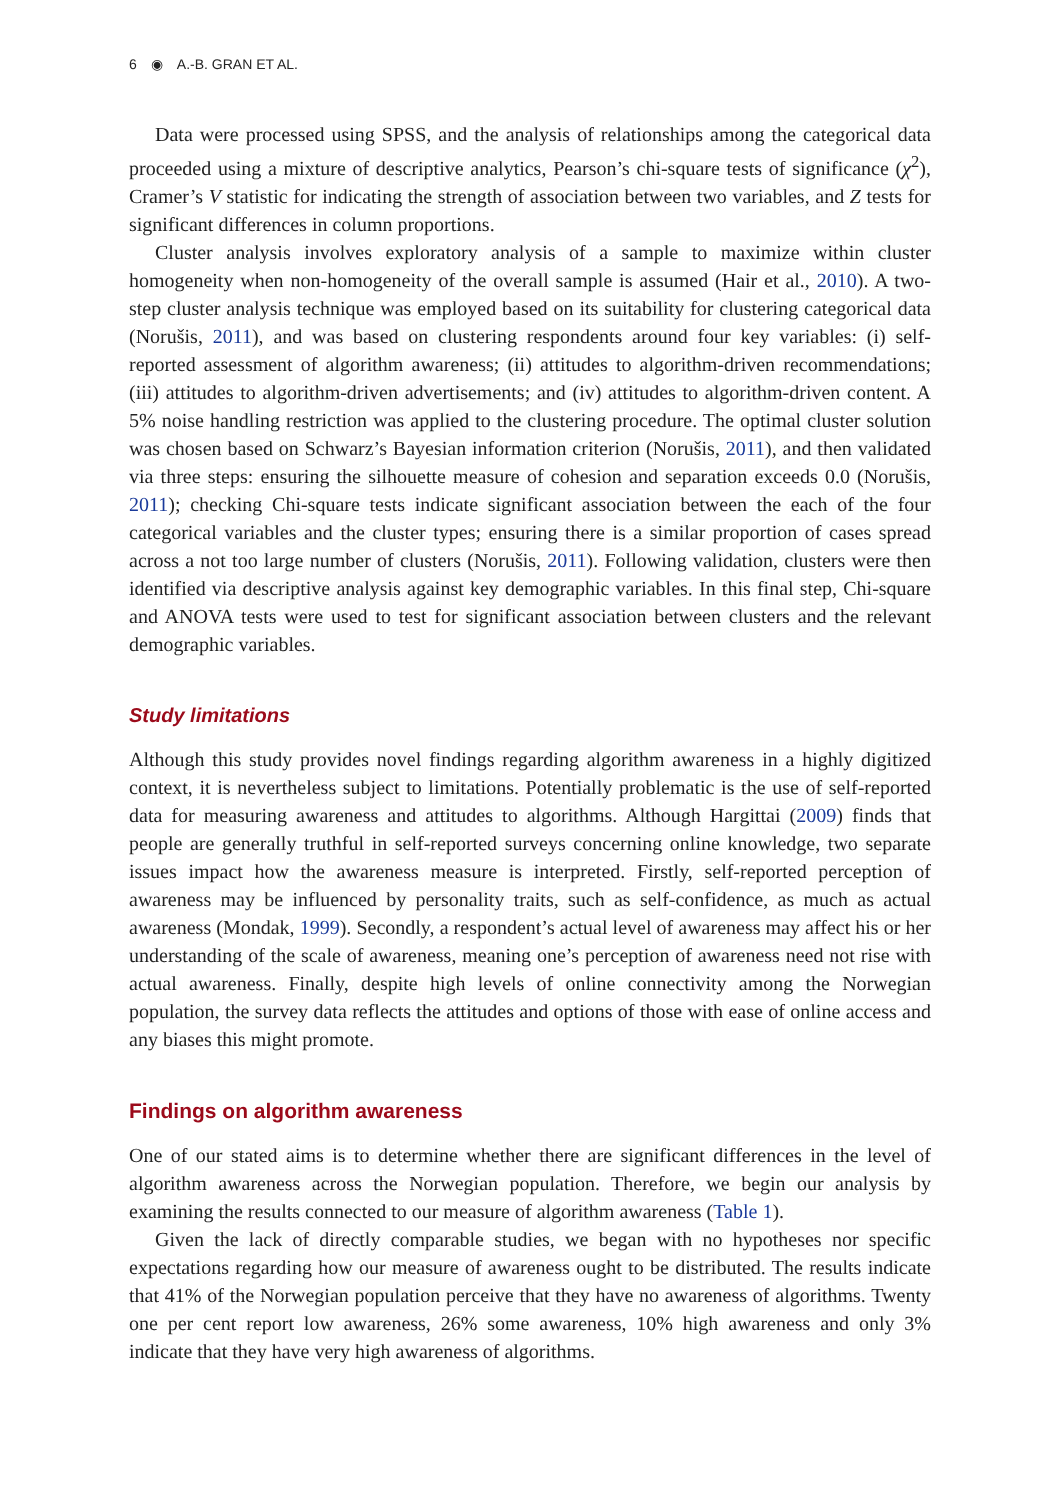6 ◉ A.-B. GRAN ET AL.
Data were processed using SPSS, and the analysis of relationships among the categorical data proceeded using a mixture of descriptive analytics, Pearson’s chi-square tests of significance (χ<sup>2</sup>), Cramer’s V statistic for indicating the strength of association between two variables, and Z tests for significant differences in column proportions.
Cluster analysis involves exploratory analysis of a sample to maximize within cluster homogeneity when non-homogeneity of the overall sample is assumed (Hair et al., 2010). A two-step cluster analysis technique was employed based on its suitability for clustering categorical data (Norušis, 2011), and was based on clustering respondents around four key variables: (i) self-reported assessment of algorithm awareness; (ii) attitudes to algorithm-driven recommendations; (iii) attitudes to algorithm-driven advertisements; and (iv) attitudes to algorithm-driven content. A 5% noise handling restriction was applied to the clustering procedure. The optimal cluster solution was chosen based on Schwarz’s Bayesian information criterion (Norušis, 2011), and then validated via three steps: ensuring the silhouette measure of cohesion and separation exceeds 0.0 (Norušis, 2011); checking Chi-square tests indicate significant association between the each of the four categorical variables and the cluster types; ensuring there is a similar proportion of cases spread across a not too large number of clusters (Norušis, 2011). Following validation, clusters were then identified via descriptive analysis against key demographic variables. In this final step, Chi-square and ANOVA tests were used to test for significant association between clusters and the relevant demographic variables.
Study limitations
Although this study provides novel findings regarding algorithm awareness in a highly digitized context, it is nevertheless subject to limitations. Potentially problematic is the use of self-reported data for measuring awareness and attitudes to algorithms. Although Hargittai (2009) finds that people are generally truthful in self-reported surveys concerning online knowledge, two separate issues impact how the awareness measure is interpreted. Firstly, self-reported perception of awareness may be influenced by personality traits, such as self-confidence, as much as actual awareness (Mondak, 1999). Secondly, a respondent’s actual level of awareness may affect his or her understanding of the scale of awareness, meaning one’s perception of awareness need not rise with actual awareness. Finally, despite high levels of online connectivity among the Norwegian population, the survey data reflects the attitudes and options of those with ease of online access and any biases this might promote.
Findings on algorithm awareness
One of our stated aims is to determine whether there are significant differences in the level of algorithm awareness across the Norwegian population. Therefore, we begin our analysis by examining the results connected to our measure of algorithm awareness (Table 1).
Given the lack of directly comparable studies, we began with no hypotheses nor specific expectations regarding how our measure of awareness ought to be distributed. The results indicate that 41% of the Norwegian population perceive that they have no awareness of algorithms. Twenty one per cent report low awareness, 26% some awareness, 10% high awareness and only 3% indicate that they have very high awareness of algorithms.